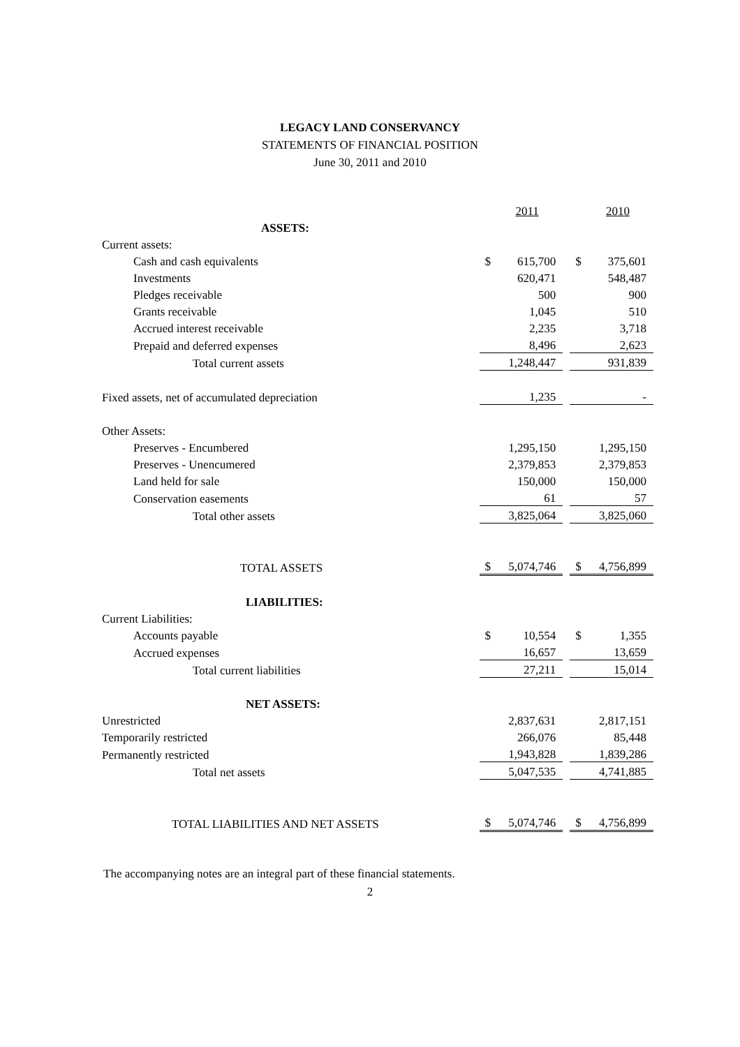LEGACY LAND CONSERVANCY
STATEMENTS OF FINANCIAL POSITION
June 30, 2011 and 2010
| | | 2011 | | | 2010 |
| ASSETS: | | | | | |
| Current assets: | | | | | |
| Cash and cash equivalents | $ | 615,700 | | $ | 375,601 |
| Investments | | 620,471 | | | 548,487 |
| Pledges receivable | | 500 | | | 900 |
| Grants receivable | | 1,045 | | | 510 |
| Accrued interest receivable | | 2,235 | | | 3,718 |
| Prepaid and deferred expenses | | 8,496 | | | 2,623 |
| Total current assets | | 1,248,447 | | | 931,839 |
| Fixed assets, net of accumulated depreciation | | 1,235 | | | - |
| Other Assets: | | | | | |
| Preserves - Encumbered | | 1,295,150 | | | 1,295,150 |
| Preserves - Unencumered | | 2,379,853 | | | 2,379,853 |
| Land held for sale | | 150,000 | | | 150,000 |
| Conservation easements | | 61 | | | 57 |
| Total other assets | | 3,825,064 | | | 3,825,060 |
| TOTAL ASSETS | $ | 5,074,746 | | $ | 4,756,899 |
| LIABILITIES: | | | | | |
| Current Liabilities: | | | | | |
| Accounts payable | $ | 10,554 | | $ | 1,355 |
| Accrued expenses | | 16,657 | | | 13,659 |
| Total current liabilities | | 27,211 | | | 15,014 |
| NET ASSETS: | | | | | |
| Unrestricted | | 2,837,631 | | | 2,817,151 |
| Temporarily restricted | | 266,076 | | | 85,448 |
| Permanently restricted | | 1,943,828 | | | 1,839,286 |
| Total net assets | | 5,047,535 | | | 4,741,885 |
| TOTAL LIABILITIES AND NET ASSETS | $ | 5,074,746 | | $ | 4,756,899 |
The accompanying notes are an integral part of these financial statements.
2